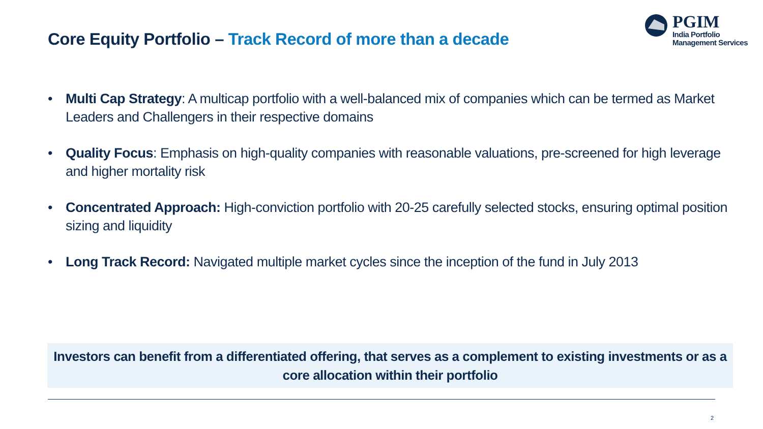Core Equity Portfolio – Track Record of more than a decade
PGIM
India Portfolio
Management Services
• Multi Cap Strategy: A multicap portfolio with a well-balanced mix of companies which can be termed as Market Leaders and Challengers in their respective domains
• Quality Focus: Emphasis on high-quality companies with reasonable valuations, pre-screened for high leverage and higher mortality risk
• Concentrated Approach: High-conviction portfolio with 20-25 carefully selected stocks, ensuring optimal position sizing and liquidity
• Long Track Record: Navigated multiple market cycles since the inception of the fund in July 2013
Investors can benefit from a differentiated offering, that serves as a complement to existing investments or as a core allocation within their portfolio
2